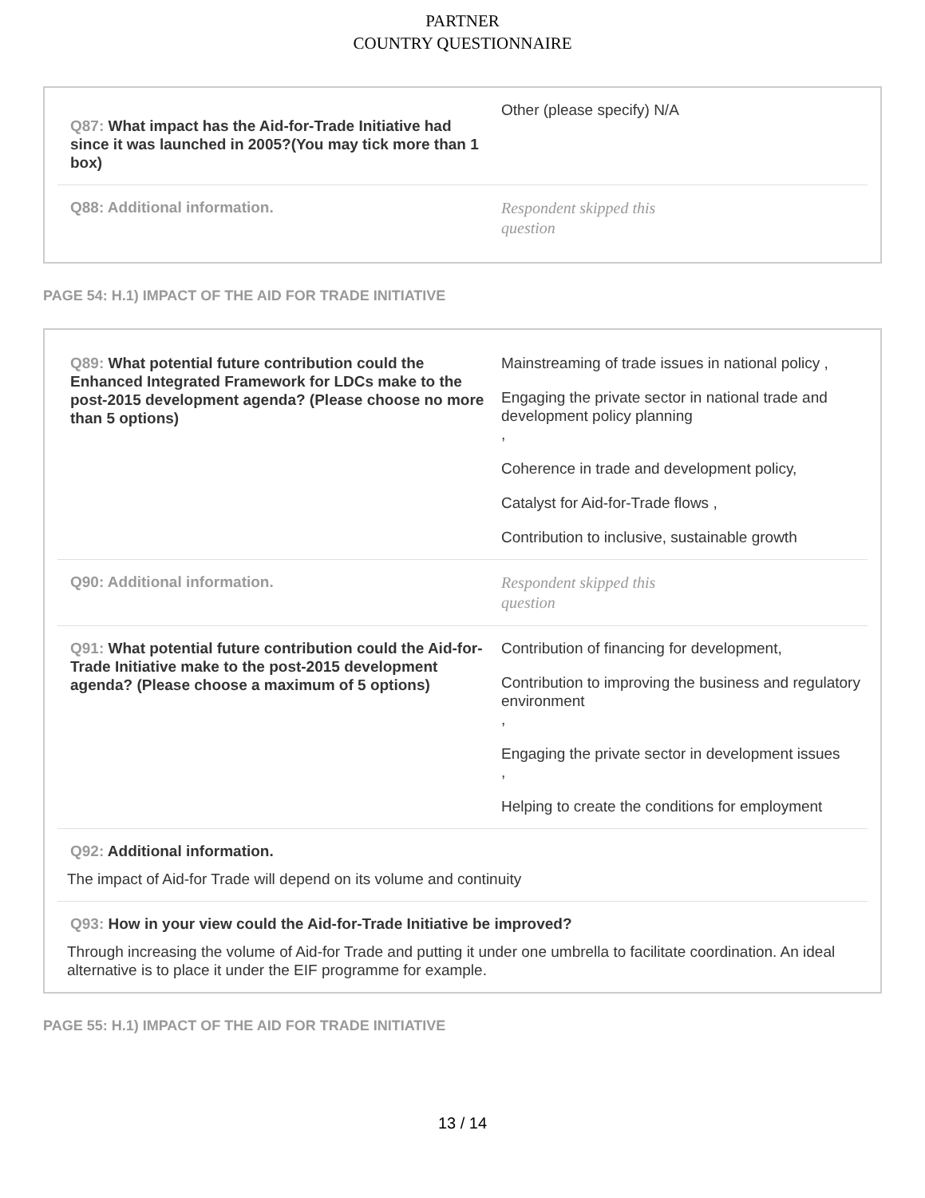PARTNER
COUNTRY QUESTIONNAIRE
Q87: What impact has the Aid-for-Trade Initiative had since it was launched in 2005?(You may tick more than 1 box)
Other (please specify) N/A
Q88: Additional information.
Respondent skipped this question
PAGE 54: H.1) IMPACT OF THE AID FOR TRADE INITIATIVE
Q89: What potential future contribution could the Enhanced Integrated Framework for LDCs make to the post-2015 development agenda? (Please choose no more than 5 options)
Mainstreaming of trade issues in national policy ,
Engaging the private sector in national trade and development policy planning
,
Coherence in trade and development policy,
Catalyst for Aid-for-Trade flows ,
Contribution to inclusive, sustainable growth
Q90: Additional information.
Respondent skipped this question
Q91: What potential future contribution could the Aid-for-Trade Initiative make to the post-2015 development agenda? (Please choose a maximum of 5 options)
Contribution of financing for development,
Contribution to improving the business and regulatory environment
,
Engaging the private sector in development issues
,
Helping to create the conditions for employment
Q92: Additional information.
The impact of Aid-for Trade will depend on its volume and continuity
Q93: How in your view could the Aid-for-Trade Initiative be improved?
Through increasing the volume of Aid-for Trade and putting it under one umbrella to facilitate coordination. An ideal alternative is to place it under the EIF programme for example.
PAGE 55: H.1) IMPACT OF THE AID FOR TRADE INITIATIVE
13 / 14